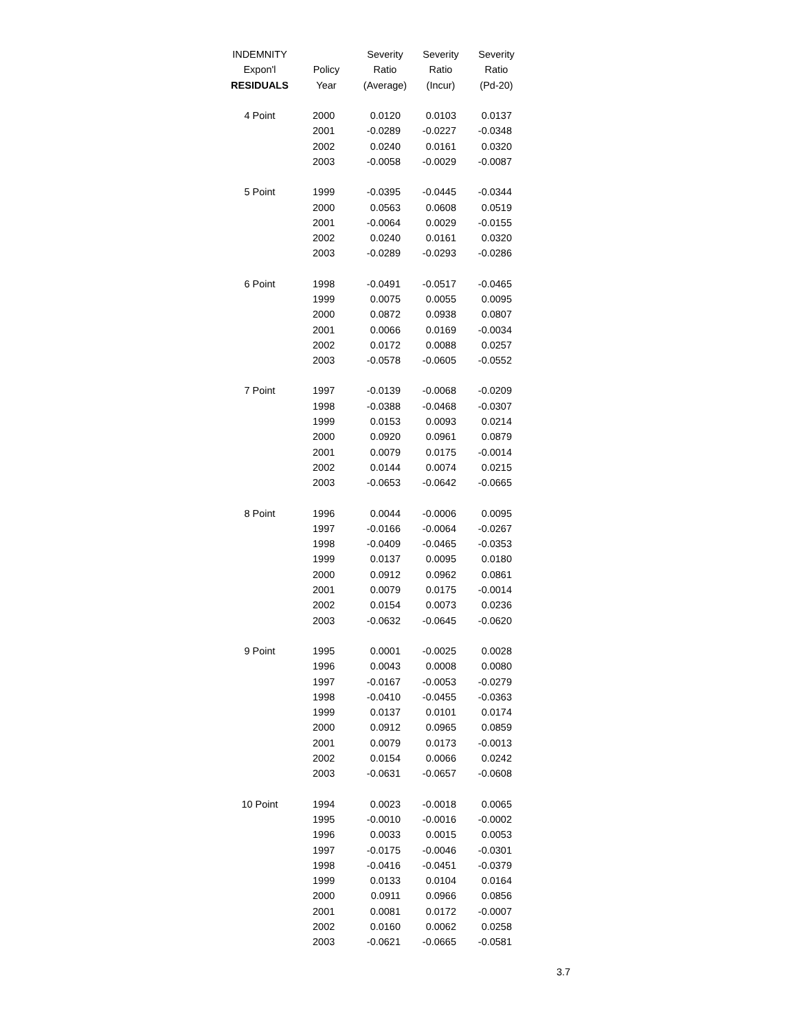| INDEMNITY | | Severity | Severity | Severity |
| --- | --- | --- | --- | --- |
| Expon'l | Policy | Ratio | Ratio | Ratio |
| RESIDUALS | Year | (Average) | (Incur) | (Pd-20) |
| 4 Point | 2000 | 0.0120 | 0.0103 | 0.0137 |
| | 2001 | -0.0289 | -0.0227 | -0.0348 |
| | 2002 | 0.0240 | 0.0161 | 0.0320 |
| | 2003 | -0.0058 | -0.0029 | -0.0087 |
| 5 Point | 1999 | -0.0395 | -0.0445 | -0.0344 |
| | 2000 | 0.0563 | 0.0608 | 0.0519 |
| | 2001 | -0.0064 | 0.0029 | -0.0155 |
| | 2002 | 0.0240 | 0.0161 | 0.0320 |
| | 2003 | -0.0289 | -0.0293 | -0.0286 |
| 6 Point | 1998 | -0.0491 | -0.0517 | -0.0465 |
| | 1999 | 0.0075 | 0.0055 | 0.0095 |
| | 2000 | 0.0872 | 0.0938 | 0.0807 |
| | 2001 | 0.0066 | 0.0169 | -0.0034 |
| | 2002 | 0.0172 | 0.0088 | 0.0257 |
| | 2003 | -0.0578 | -0.0605 | -0.0552 |
| 7 Point | 1997 | -0.0139 | -0.0068 | -0.0209 |
| | 1998 | -0.0388 | -0.0468 | -0.0307 |
| | 1999 | 0.0153 | 0.0093 | 0.0214 |
| | 2000 | 0.0920 | 0.0961 | 0.0879 |
| | 2001 | 0.0079 | 0.0175 | -0.0014 |
| | 2002 | 0.0144 | 0.0074 | 0.0215 |
| | 2003 | -0.0653 | -0.0642 | -0.0665 |
| 8 Point | 1996 | 0.0044 | -0.0006 | 0.0095 |
| | 1997 | -0.0166 | -0.0064 | -0.0267 |
| | 1998 | -0.0409 | -0.0465 | -0.0353 |
| | 1999 | 0.0137 | 0.0095 | 0.0180 |
| | 2000 | 0.0912 | 0.0962 | 0.0861 |
| | 2001 | 0.0079 | 0.0175 | -0.0014 |
| | 2002 | 0.0154 | 0.0073 | 0.0236 |
| | 2003 | -0.0632 | -0.0645 | -0.0620 |
| 9 Point | 1995 | 0.0001 | -0.0025 | 0.0028 |
| | 1996 | 0.0043 | 0.0008 | 0.0080 |
| | 1997 | -0.0167 | -0.0053 | -0.0279 |
| | 1998 | -0.0410 | -0.0455 | -0.0363 |
| | 1999 | 0.0137 | 0.0101 | 0.0174 |
| | 2000 | 0.0912 | 0.0965 | 0.0859 |
| | 2001 | 0.0079 | 0.0173 | -0.0013 |
| | 2002 | 0.0154 | 0.0066 | 0.0242 |
| | 2003 | -0.0631 | -0.0657 | -0.0608 |
| 10 Point | 1994 | 0.0023 | -0.0018 | 0.0065 |
| | 1995 | -0.0010 | -0.0016 | -0.0002 |
| | 1996 | 0.0033 | 0.0015 | 0.0053 |
| | 1997 | -0.0175 | -0.0046 | -0.0301 |
| | 1998 | -0.0416 | -0.0451 | -0.0379 |
| | 1999 | 0.0133 | 0.0104 | 0.0164 |
| | 2000 | 0.0911 | 0.0966 | 0.0856 |
| | 2001 | 0.0081 | 0.0172 | -0.0007 |
| | 2002 | 0.0160 | 0.0062 | 0.0258 |
| | 2003 | -0.0621 | -0.0665 | -0.0581 |
3.7